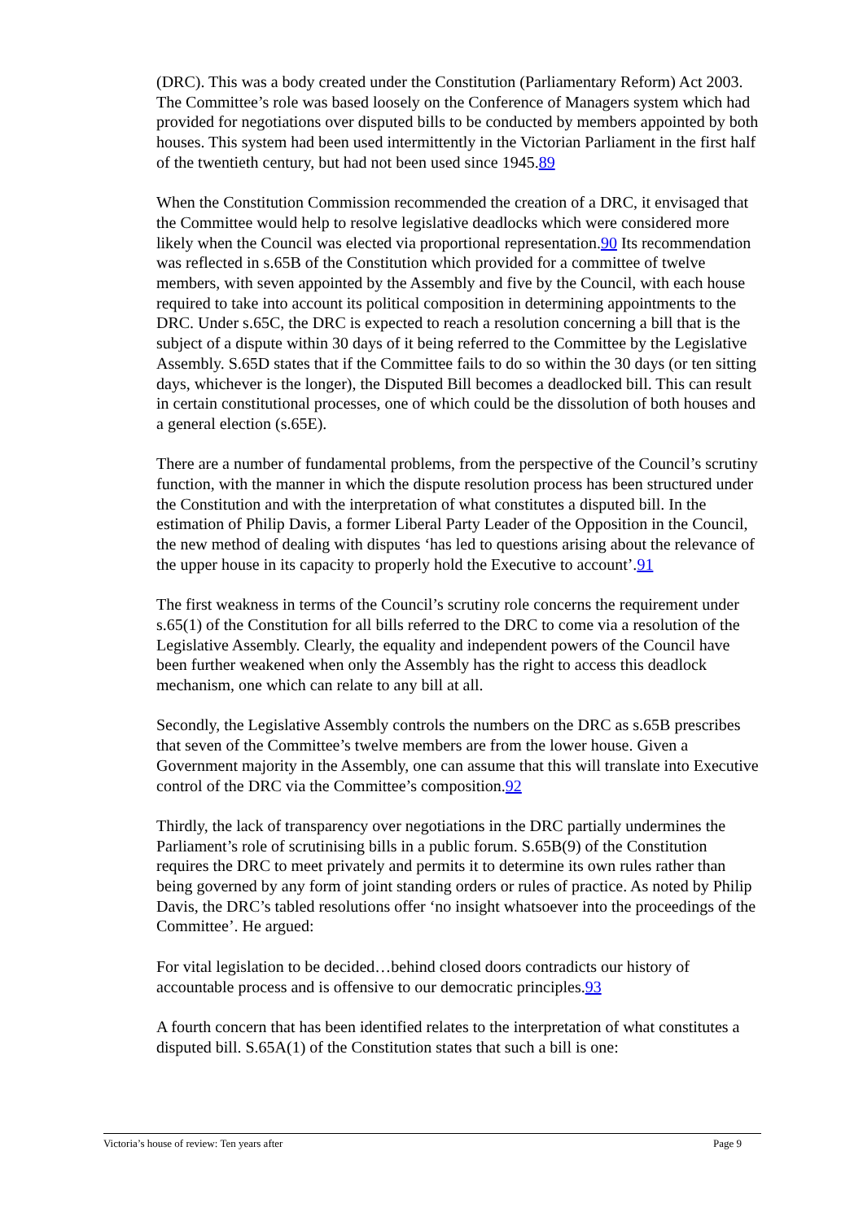(DRC). This was a body created under the Constitution (Parliamentary Reform) Act 2003. The Committee’s role was based loosely on the Conference of Managers system which had provided for negotiations over disputed bills to be conducted by members appointed by both houses. This system had been used intermittently in the Victorian Parliament in the first half of the twentieth century, but had not been used since 1945.89
When the Constitution Commission recommended the creation of a DRC, it envisaged that the Committee would help to resolve legislative deadlocks which were considered more likely when the Council was elected via proportional representation.90 Its recommendation was reflected in s.65B of the Constitution which provided for a committee of twelve members, with seven appointed by the Assembly and five by the Council, with each house required to take into account its political composition in determining appointments to the DRC. Under s.65C, the DRC is expected to reach a resolution concerning a bill that is the subject of a dispute within 30 days of it being referred to the Committee by the Legislative Assembly. S.65D states that if the Committee fails to do so within the 30 days (or ten sitting days, whichever is the longer), the Disputed Bill becomes a deadlocked bill. This can result in certain constitutional processes, one of which could be the dissolution of both houses and a general election (s.65E).
There are a number of fundamental problems, from the perspective of the Council’s scrutiny function, with the manner in which the dispute resolution process has been structured under the Constitution and with the interpretation of what constitutes a disputed bill. In the estimation of Philip Davis, a former Liberal Party Leader of the Opposition in the Council, the new method of dealing with disputes ‘has led to questions arising about the relevance of the upper house in its capacity to properly hold the Executive to account’.91
The first weakness in terms of the Council’s scrutiny role concerns the requirement under s.65(1) of the Constitution for all bills referred to the DRC to come via a resolution of the Legislative Assembly. Clearly, the equality and independent powers of the Council have been further weakened when only the Assembly has the right to access this deadlock mechanism, one which can relate to any bill at all.
Secondly, the Legislative Assembly controls the numbers on the DRC as s.65B prescribes that seven of the Committee’s twelve members are from the lower house. Given a Government majority in the Assembly, one can assume that this will translate into Executive control of the DRC via the Committee’s composition.92
Thirdly, the lack of transparency over negotiations in the DRC partially undermines the Parliament’s role of scrutinising bills in a public forum. S.65B(9) of the Constitution requires the DRC to meet privately and permits it to determine its own rules rather than being governed by any form of joint standing orders or rules of practice. As noted by Philip Davis, the DRC’s tabled resolutions offer ‘no insight whatsoever into the proceedings of the Committee’. He argued:
For vital legislation to be decided…behind closed doors contradicts our history of accountable process and is offensive to our democratic principles.93
A fourth concern that has been identified relates to the interpretation of what constitutes a disputed bill. S.65A(1) of the Constitution states that such a bill is one:
Victoria’s house of review: Ten years after Page 9